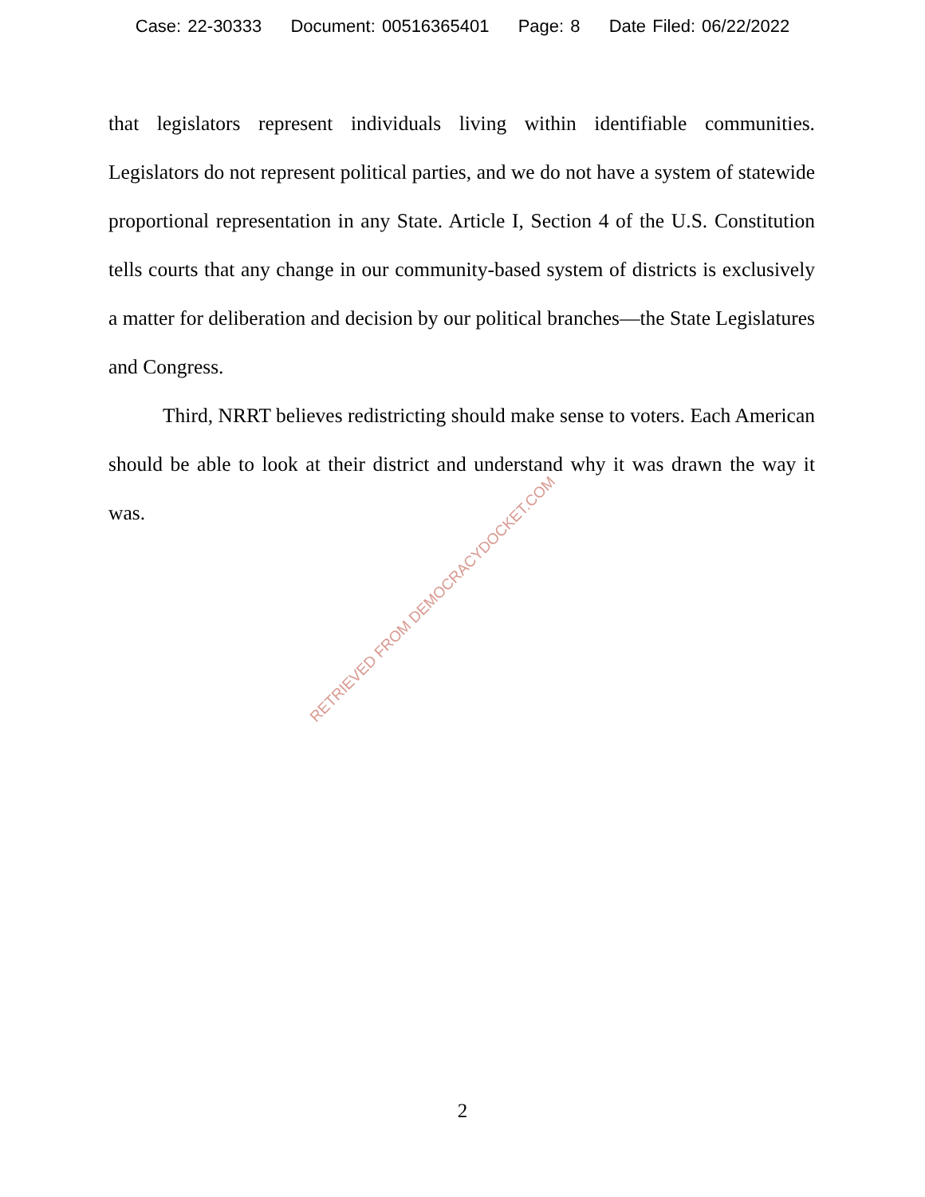Case: 22-30333 Document: 00516365401 Page: 8 Date Filed: 06/22/2022
that legislators represent individuals living within identifiable communities. Legislators do not represent political parties, and we do not have a system of statewide proportional representation in any State. Article I, Section 4 of the U.S. Constitution tells courts that any change in our community-based system of districts is exclusively a matter for deliberation and decision by our political branches—the State Legislatures and Congress.
Third, NRRT believes redistricting should make sense to voters. Each American should be able to look at their district and understand why it was drawn the way it was.
RETRIEVED FROM DEMOCRACYDOCKET.COM
2